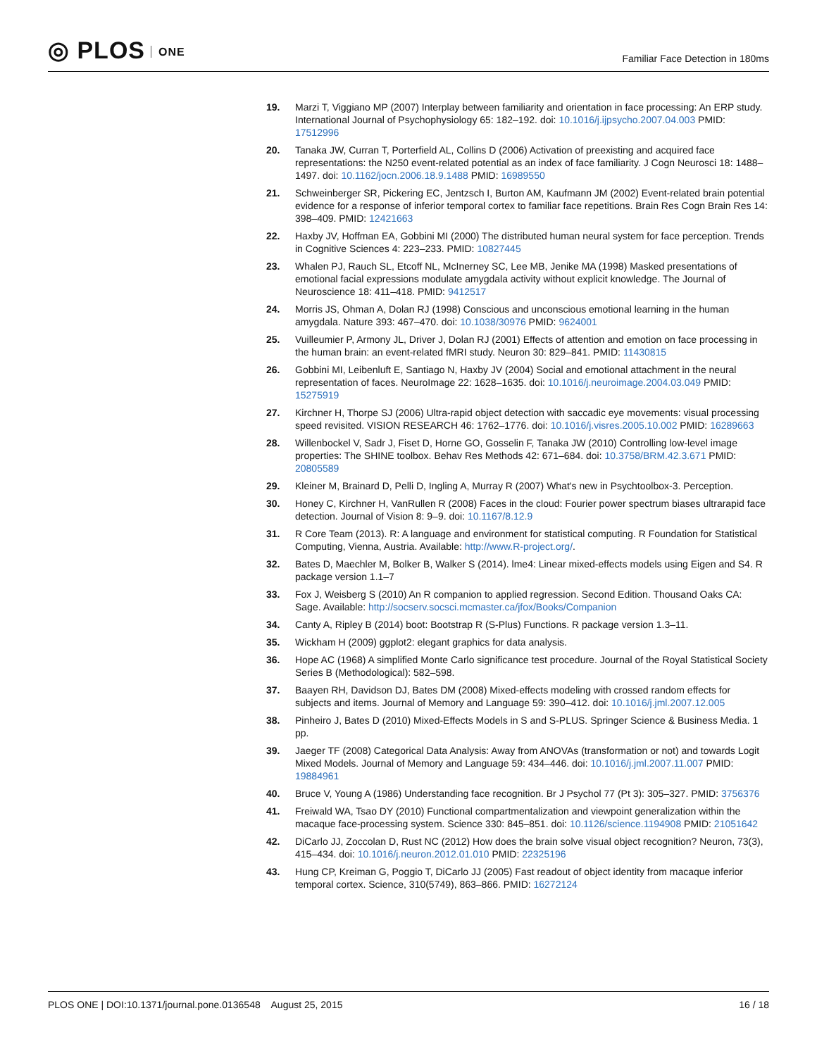◎ PLOS ONE
Familiar Face Detection in 180ms
19. Marzi T, Viggiano MP (2007) Interplay between familiarity and orientation in face processing: An ERP study. International Journal of Psychophysiology 65: 182–192. doi: 10.1016/j.ijpsycho.2007.04.003 PMID: 17512996
20. Tanaka JW, Curran T, Porterfield AL, Collins D (2006) Activation of preexisting and acquired face representations: the N250 event-related potential as an index of face familiarity. J Cogn Neurosci 18: 1488–1497. doi: 10.1162/jocn.2006.18.9.1488 PMID: 16989550
21. Schweinberger SR, Pickering EC, Jentzsch I, Burton AM, Kaufmann JM (2002) Event-related brain potential evidence for a response of inferior temporal cortex to familiar face repetitions. Brain Res Cogn Brain Res 14: 398–409. PMID: 12421663
22. Haxby JV, Hoffman EA, Gobbini MI (2000) The distributed human neural system for face perception. Trends in Cognitive Sciences 4: 223–233. PMID: 10827445
23. Whalen PJ, Rauch SL, Etcoff NL, McInerney SC, Lee MB, Jenike MA (1998) Masked presentations of emotional facial expressions modulate amygdala activity without explicit knowledge. The Journal of Neuroscience 18: 411–418. PMID: 9412517
24. Morris JS, Ohman A, Dolan RJ (1998) Conscious and unconscious emotional learning in the human amygdala. Nature 393: 467–470. doi: 10.1038/30976 PMID: 9624001
25. Vuilleumier P, Armony JL, Driver J, Dolan RJ (2001) Effects of attention and emotion on face processing in the human brain: an event-related fMRI study. Neuron 30: 829–841. PMID: 11430815
26. Gobbini MI, Leibenluft E, Santiago N, Haxby JV (2004) Social and emotional attachment in the neural representation of faces. NeuroImage 22: 1628–1635. doi: 10.1016/j.neuroimage.2004.03.049 PMID: 15275919
27. Kirchner H, Thorpe SJ (2006) Ultra-rapid object detection with saccadic eye movements: visual processing speed revisited. VISION RESEARCH 46: 1762–1776. doi: 10.1016/j.visres.2005.10.002 PMID: 16289663
28. Willenbockel V, Sadr J, Fiset D, Horne GO, Gosselin F, Tanaka JW (2010) Controlling low-level image properties: The SHINE toolbox. Behav Res Methods 42: 671–684. doi: 10.3758/BRM.42.3.671 PMID: 20805589
29. Kleiner M, Brainard D, Pelli D, Ingling A, Murray R (2007) What's new in Psychtoolbox-3. Perception.
30. Honey C, Kirchner H, VanRullen R (2008) Faces in the cloud: Fourier power spectrum biases ultrarapid face detection. Journal of Vision 8: 9–9. doi: 10.1167/8.12.9
31. R Core Team (2013). R: A language and environment for statistical computing. R Foundation for Statistical Computing, Vienna, Austria. Available: http://www.R-project.org/.
32. Bates D, Maechler M, Bolker B, Walker S (2014). lme4: Linear mixed-effects models using Eigen and S4. R package version 1.1–7
33. Fox J, Weisberg S (2010) An R companion to applied regression. Second Edition. Thousand Oaks CA: Sage. Available: http://socserv.socsci.mcmaster.ca/jfox/Books/Companion
34. Canty A, Ripley B (2014) boot: Bootstrap R (S-Plus) Functions. R package version 1.3–11.
35. Wickham H (2009) ggplot2: elegant graphics for data analysis.
36. Hope AC (1968) A simplified Monte Carlo significance test procedure. Journal of the Royal Statistical Society Series B (Methodological): 582–598.
37. Baayen RH, Davidson DJ, Bates DM (2008) Mixed-effects modeling with crossed random effects for subjects and items. Journal of Memory and Language 59: 390–412. doi: 10.1016/j.jml.2007.12.005
38. Pinheiro J, Bates D (2010) Mixed-Effects Models in S and S-PLUS. Springer Science & Business Media. 1 pp.
39. Jaeger TF (2008) Categorical Data Analysis: Away from ANOVAs (transformation or not) and towards Logit Mixed Models. Journal of Memory and Language 59: 434–446. doi: 10.1016/j.jml.2007.11.007 PMID: 19884961
40. Bruce V, Young A (1986) Understanding face recognition. Br J Psychol 77 (Pt 3): 305–327. PMID: 3756376
41. Freiwald WA, Tsao DY (2010) Functional compartmentalization and viewpoint generalization within the macaque face-processing system. Science 330: 845–851. doi: 10.1126/science.1194908 PMID: 21051642
42. DiCarlo JJ, Zoccolan D, Rust NC (2012) How does the brain solve visual object recognition? Neuron, 73(3), 415–434. doi: 10.1016/j.neuron.2012.01.010 PMID: 22325196
43. Hung CP, Kreiman G, Poggio T, DiCarlo JJ (2005) Fast readout of object identity from macaque inferior temporal cortex. Science, 310(5749), 863–866. PMID: 16272124
PLOS ONE | DOI:10.1371/journal.pone.0136548 August 25, 2015
16 / 18